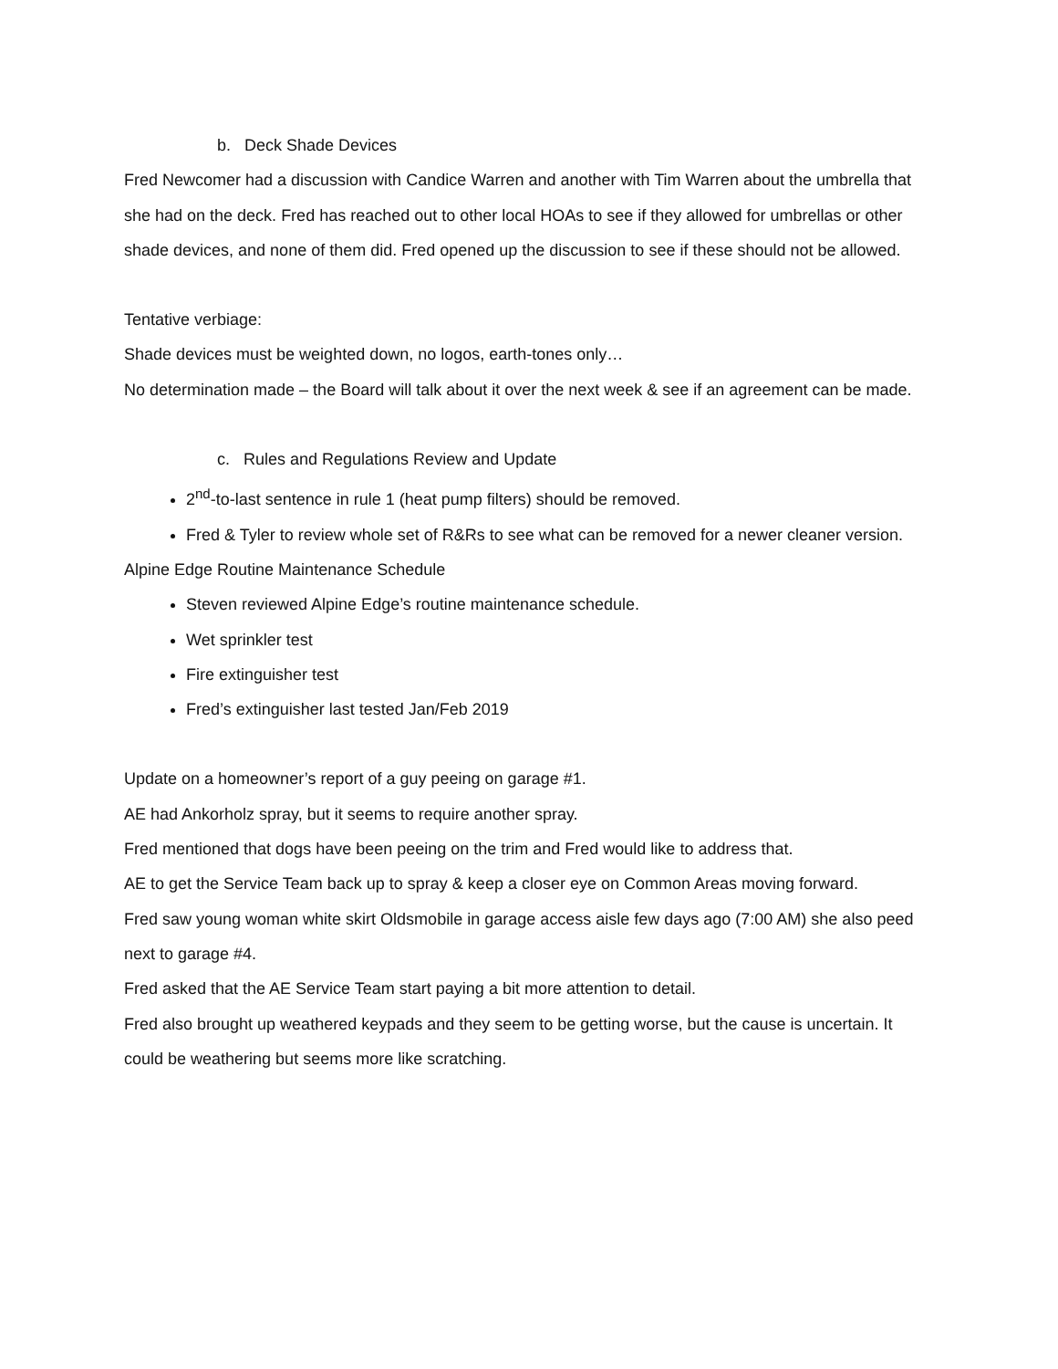b. Deck Shade Devices
Fred Newcomer had a discussion with Candice Warren and another with Tim Warren about the umbrella that she had on the deck. Fred has reached out to other local HOAs to see if they allowed for umbrellas or other shade devices, and none of them did. Fred opened up the discussion to see if these should not be allowed.
Tentative verbiage:
Shade devices must be weighted down, no logos, earth-tones only…
No determination made – the Board will talk about it over the next week & see if an agreement can be made.
c. Rules and Regulations Review and Update
2<sup>nd</sup>-to-last sentence in rule 1 (heat pump filters) should be removed.
Fred & Tyler to review whole set of R&Rs to see what can be removed for a newer cleaner version.
Alpine Edge Routine Maintenance Schedule
Steven reviewed Alpine Edge’s routine maintenance schedule.
Wet sprinkler test
Fire extinguisher test
Fred’s extinguisher last tested Jan/Feb 2019
Update on a homeowner’s report of a guy peeing on garage #1.
AE had Ankorholz spray, but it seems to require another spray.
Fred mentioned that dogs have been peeing on the trim and Fred would like to address that.
AE to get the Service Team back up to spray & keep a closer eye on Common Areas moving forward.
Fred saw young woman white skirt Oldsmobile in garage access aisle few days ago (7:00 AM) she also peed next to garage #4.
Fred asked that the AE Service Team start paying a bit more attention to detail.
Fred also brought up weathered keypads and they seem to be getting worse, but the cause is uncertain. It could be weathering but seems more like scratching.